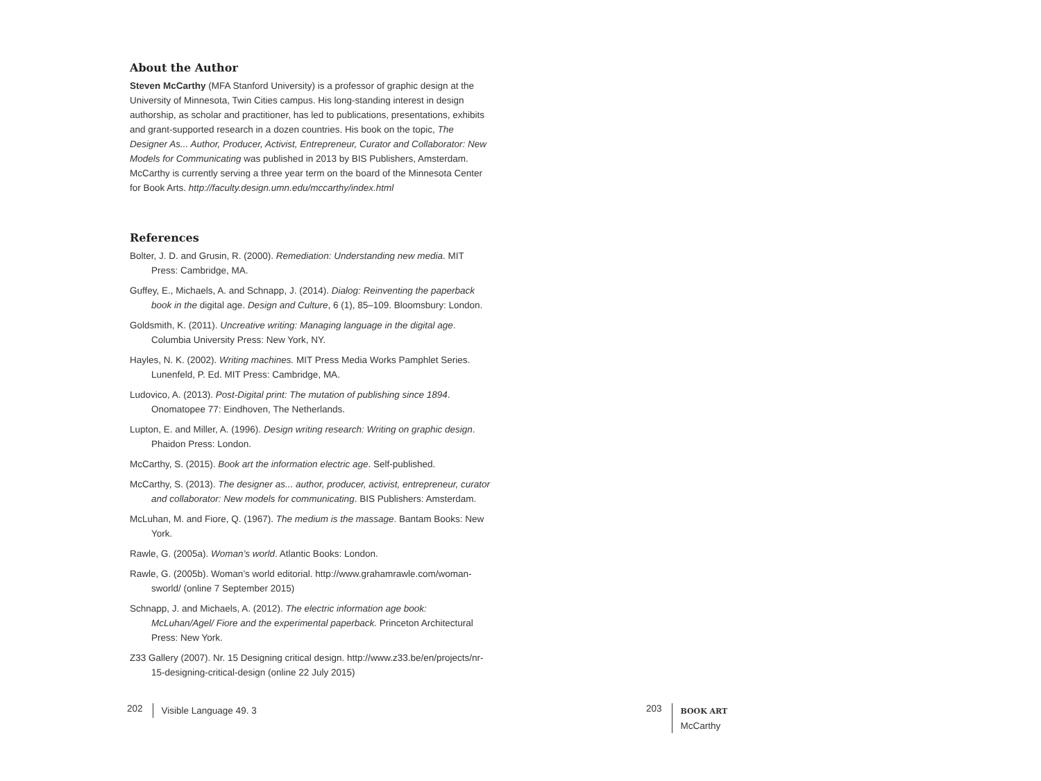About the Author
Steven McCarthy (MFA Stanford University) is a professor of graphic design at the University of Minnesota, Twin Cities campus. His long-standing interest in design authorship, as scholar and practitioner, has led to publications, presentations, exhibits and grant-supported research in a dozen countries. His book on the topic, The Designer As... Author, Producer, Activist, Entrepreneur, Curator and Collaborator: New Models for Communicating was published in 2013 by BIS Publishers, Amsterdam. McCarthy is currently serving a three year term on the board of the Minnesota Center for Book Arts. http://faculty.design.umn.edu/mccarthy/index.html
References
Bolter, J. D. and Grusin, R. (2000). Remediation: Understanding new media. MIT Press: Cambridge, MA.
Guffey, E., Michaels, A. and Schnapp, J. (2014). Dialog: Reinventing the paperback book in the digital age. Design and Culture, 6 (1), 85–109. Bloomsbury: London.
Goldsmith, K. (2011). Uncreative writing: Managing language in the digital age. Columbia University Press: New York, NY.
Hayles, N. K. (2002). Writing machines. MIT Press Media Works Pamphlet Series. Lunenfeld, P. Ed. MIT Press: Cambridge, MA.
Ludovico, A. (2013). Post-Digital print: The mutation of publishing since 1894. Onomatopee 77: Eindhoven, The Netherlands.
Lupton, E. and Miller, A. (1996). Design writing research: Writing on graphic design. Phaidon Press: London.
McCarthy, S. (2015). Book art the information electric age. Self-published.
McCarthy, S. (2013). The designer as... author, producer, activist, entrepreneur, curator and collaborator: New models for communicating. BIS Publishers: Amsterdam.
McLuhan, M. and Fiore, Q. (1967). The medium is the massage. Bantam Books: New York.
Rawle, G. (2005a). Woman’s world. Atlantic Books: London.
Rawle, G. (2005b). Woman’s world editorial. http://www.grahamrawle.com/woman-sworld/ (online 7 September 2015)
Schnapp, J. and Michaels, A. (2012). The electric information age book: McLuhan/Agel/ Fiore and the experimental paperback. Princeton Architectural Press: New York.
Z33 Gallery (2007). Nr. 15 Designing critical design. http://www.z33.be/en/projects/nr-15-designing-critical-design (online 22 July 2015)
202 Visible Language 49. 3
203 BOOK ART
McCarthy